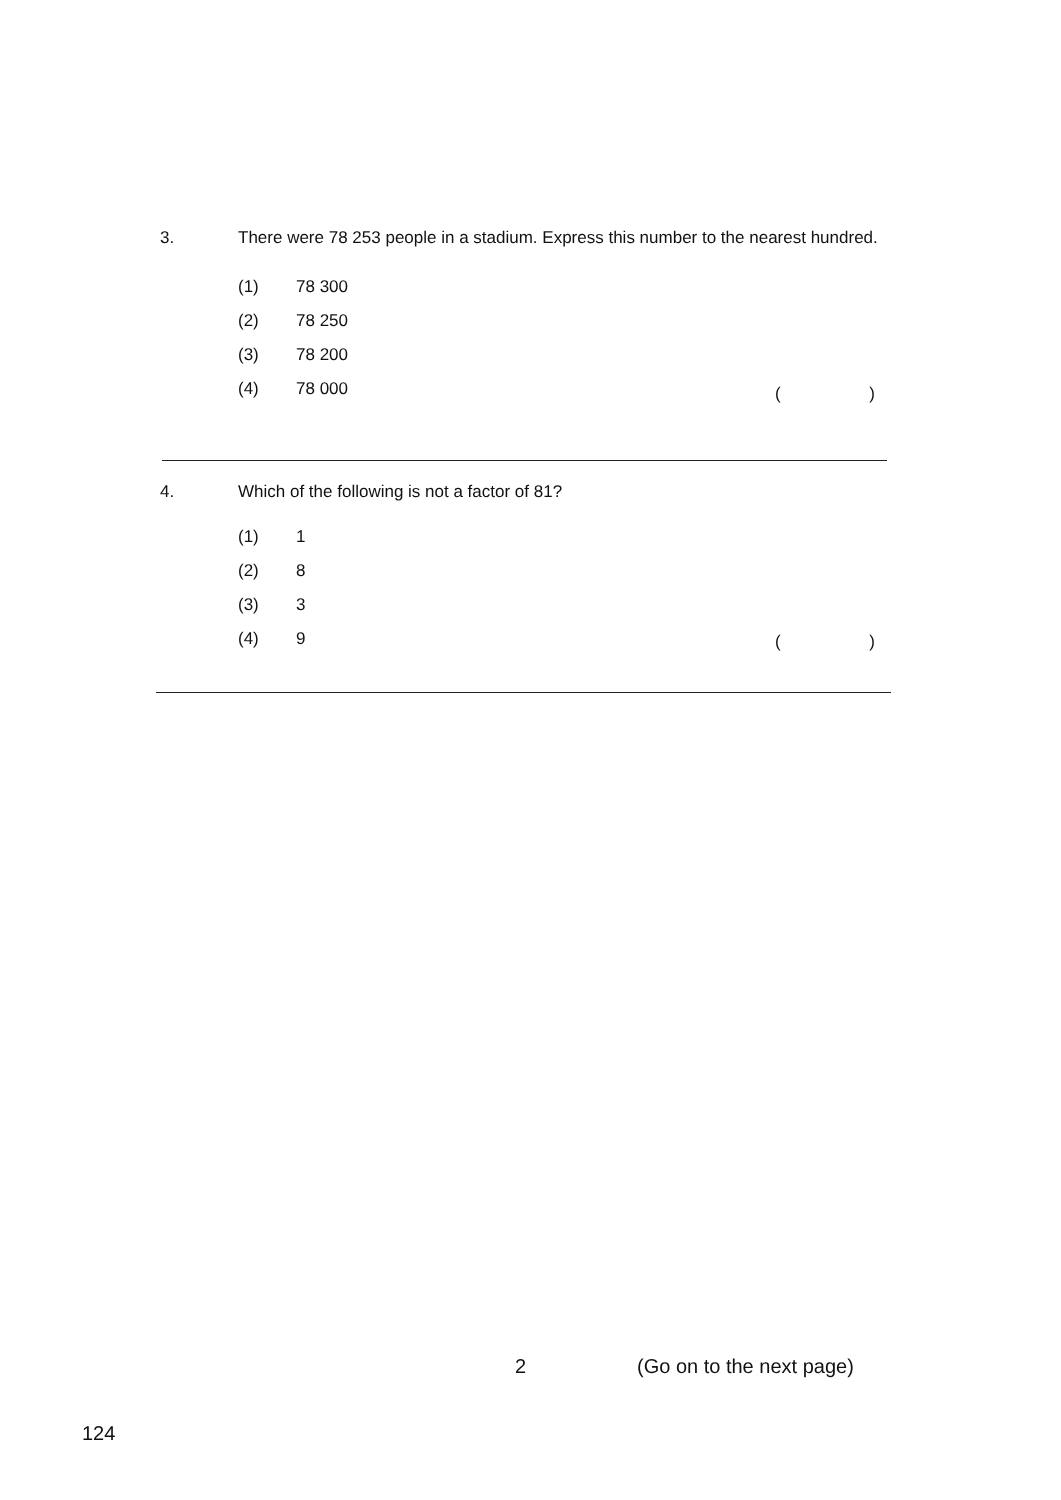3.
There were 78 253 people in a stadium. Express this number to the nearest hundred.
(1) 78 300
(2) 78 250
(3) 78 200
(4) 78 000
()
4.
Which of the following is not a factor of 81?
(1) 1
(2) 8
(3) 3
(4) 9
()
2 (Go on to the next page)
124